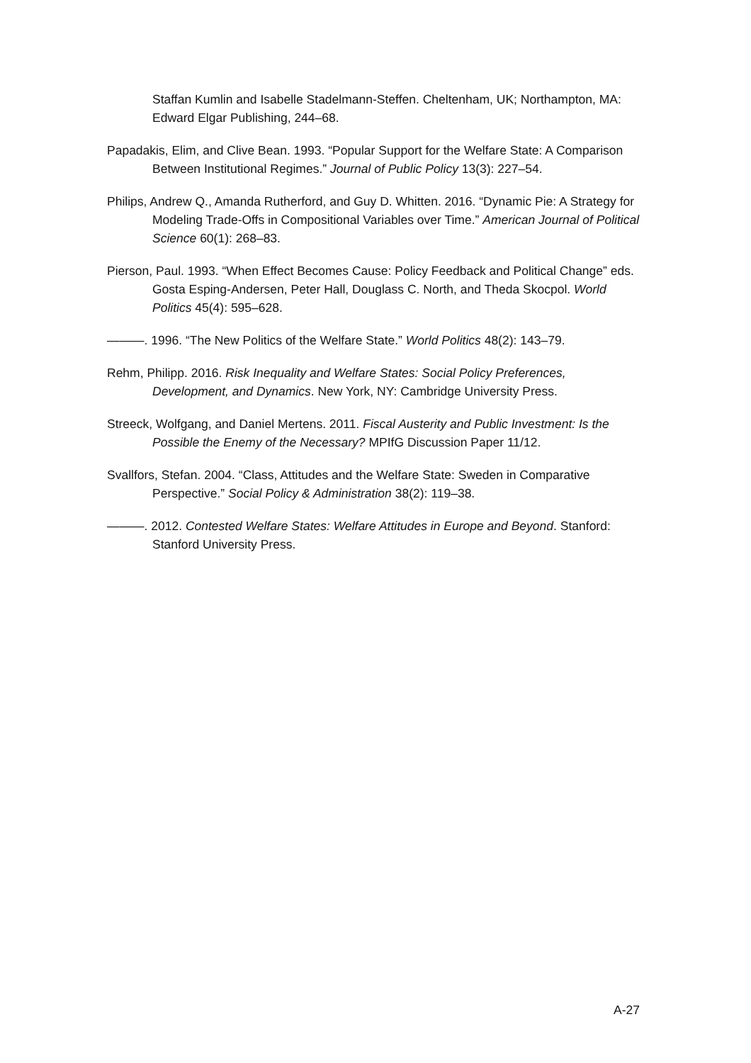Staffan Kumlin and Isabelle Stadelmann-Steffen. Cheltenham, UK; Northampton, MA: Edward Elgar Publishing, 244–68.
Papadakis, Elim, and Clive Bean. 1993. “Popular Support for the Welfare State: A Comparison Between Institutional Regimes.” Journal of Public Policy 13(3): 227–54.
Philips, Andrew Q., Amanda Rutherford, and Guy D. Whitten. 2016. “Dynamic Pie: A Strategy for Modeling Trade-Offs in Compositional Variables over Time.” American Journal of Political Science 60(1): 268–83.
Pierson, Paul. 1993. “When Effect Becomes Cause: Policy Feedback and Political Change” eds. Gosta Esping-Andersen, Peter Hall, Douglass C. North, and Theda Skocpol. World Politics 45(4): 595–628.
———. 1996. “The New Politics of the Welfare State.” World Politics 48(2): 143–79.
Rehm, Philipp. 2016. Risk Inequality and Welfare States: Social Policy Preferences, Development, and Dynamics. New York, NY: Cambridge University Press.
Streeck, Wolfgang, and Daniel Mertens. 2011. Fiscal Austerity and Public Investment: Is the Possible the Enemy of the Necessary? MPIfG Discussion Paper 11/12.
Svallfors, Stefan. 2004. “Class, Attitudes and the Welfare State: Sweden in Comparative Perspective.” Social Policy & Administration 38(2): 119–38.
———. 2012. Contested Welfare States: Welfare Attitudes in Europe and Beyond. Stanford: Stanford University Press.
A-27